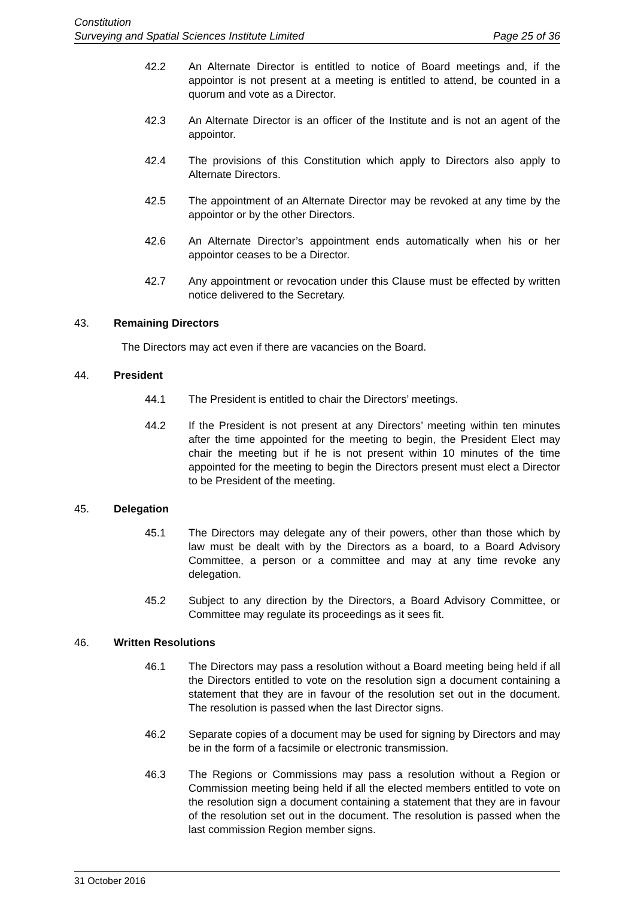Constitution
Surveying and Spatial Sciences Institute Limited Page 25 of 36
42.2 An Alternate Director is entitled to notice of Board meetings and, if the appointor is not present at a meeting is entitled to attend, be counted in a quorum and vote as a Director.
42.3 An Alternate Director is an officer of the Institute and is not an agent of the appointor.
42.4 The provisions of this Constitution which apply to Directors also apply to Alternate Directors.
42.5 The appointment of an Alternate Director may be revoked at any time by the appointor or by the other Directors.
42.6 An Alternate Director’s appointment ends automatically when his or her appointor ceases to be a Director.
42.7 Any appointment or revocation under this Clause must be effected by written notice delivered to the Secretary.
43. Remaining Directors
The Directors may act even if there are vacancies on the Board.
44. President
44.1 The President is entitled to chair the Directors’ meetings.
44.2 If the President is not present at any Directors’ meeting within ten minutes after the time appointed for the meeting to begin, the President Elect may chair the meeting but if he is not present within 10 minutes of the time appointed for the meeting to begin the Directors present must elect a Director to be President of the meeting.
45. Delegation
45.1 The Directors may delegate any of their powers, other than those which by law must be dealt with by the Directors as a board, to a Board Advisory Committee, a person or a committee and may at any time revoke any delegation.
45.2 Subject to any direction by the Directors, a Board Advisory Committee, or Committee may regulate its proceedings as it sees fit.
46. Written Resolutions
46.1 The Directors may pass a resolution without a Board meeting being held if all the Directors entitled to vote on the resolution sign a document containing a statement that they are in favour of the resolution set out in the document. The resolution is passed when the last Director signs.
46.2 Separate copies of a document may be used for signing by Directors and may be in the form of a facsimile or electronic transmission.
46.3 The Regions or Commissions may pass a resolution without a Region or Commission meeting being held if all the elected members entitled to vote on the resolution sign a document containing a statement that they are in favour of the resolution set out in the document. The resolution is passed when the last commission Region member signs.
31 October 2016